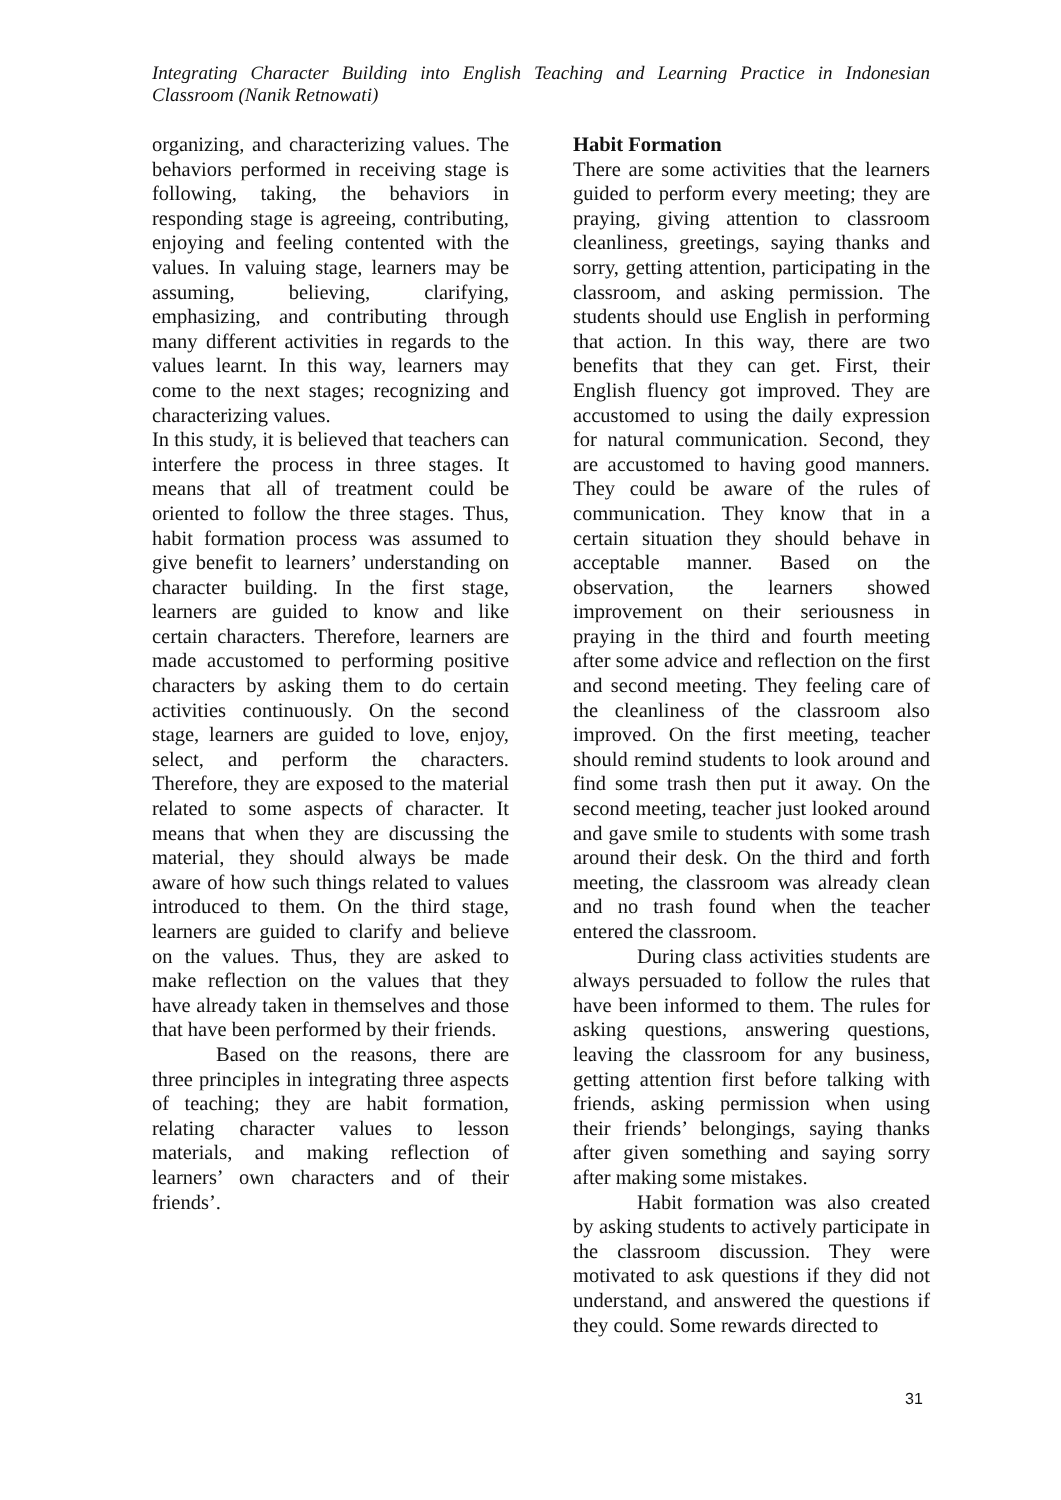Integrating Character Building into English Teaching and Learning Practice in Indonesian Classroom (Nanik Retnowati)
organizing, and characterizing values. The behaviors performed in receiving stage is following, taking, the behaviors in responding stage is agreeing, contributing, enjoying and feeling contented with the values. In valuing stage, learners may be assuming, believing, clarifying, emphasizing, and contributing through many different activities in regards to the values learnt. In this way, learners may come to the next stages; recognizing and characterizing values.
In this study, it is believed that teachers can interfere the process in three stages. It means that all of treatment could be oriented to follow the three stages. Thus, habit formation process was assumed to give benefit to learners’ understanding on character building. In the first stage, learners are guided to know and like certain characters. Therefore, learners are made accustomed to performing positive characters by asking them to do certain activities continuously. On the second stage, learners are guided to love, enjoy, select, and perform the characters. Therefore, they are exposed to the material related to some aspects of character. It means that when they are discussing the material, they should always be made aware of how such things related to values introduced to them. On the third stage, learners are guided to clarify and believe on the values. Thus, they are asked to make reflection on the values that they have already taken in themselves and those that have been performed by their friends.
Based on the reasons, there are three principles in integrating three aspects of teaching; they are habit formation, relating character values to lesson materials, and making reflection of learners’ own characters and of their friends’.
Habit Formation
There are some activities that the learners guided to perform every meeting; they are praying, giving attention to classroom cleanliness, greetings, saying thanks and sorry, getting attention, participating in the classroom, and asking permission. The students should use English in performing that action. In this way, there are two benefits that they can get. First, their English fluency got improved. They are accustomed to using the daily expression for natural communication. Second, they are accustomed to having good manners. They could be aware of the rules of communication. They know that in a certain situation they should behave in acceptable manner. Based on the observation, the learners showed improvement on their seriousness in praying in the third and fourth meeting after some advice and reflection on the first and second meeting. They feeling care of the cleanliness of the classroom also improved. On the first meeting, teacher should remind students to look around and find some trash then put it away. On the second meeting, teacher just looked around and gave smile to students with some trash around their desk. On the third and forth meeting, the classroom was already clean and no trash found when the teacher entered the classroom.
During class activities students are always persuaded to follow the rules that have been informed to them. The rules for asking questions, answering questions, leaving the classroom for any business, getting attention first before talking with friends, asking permission when using their friends’ belongings, saying thanks after given something and saying sorry after making some mistakes.
Habit formation was also created by asking students to actively participate in the classroom discussion. They were motivated to ask questions if they did not understand, and answered the questions if they could. Some rewards directed to
31